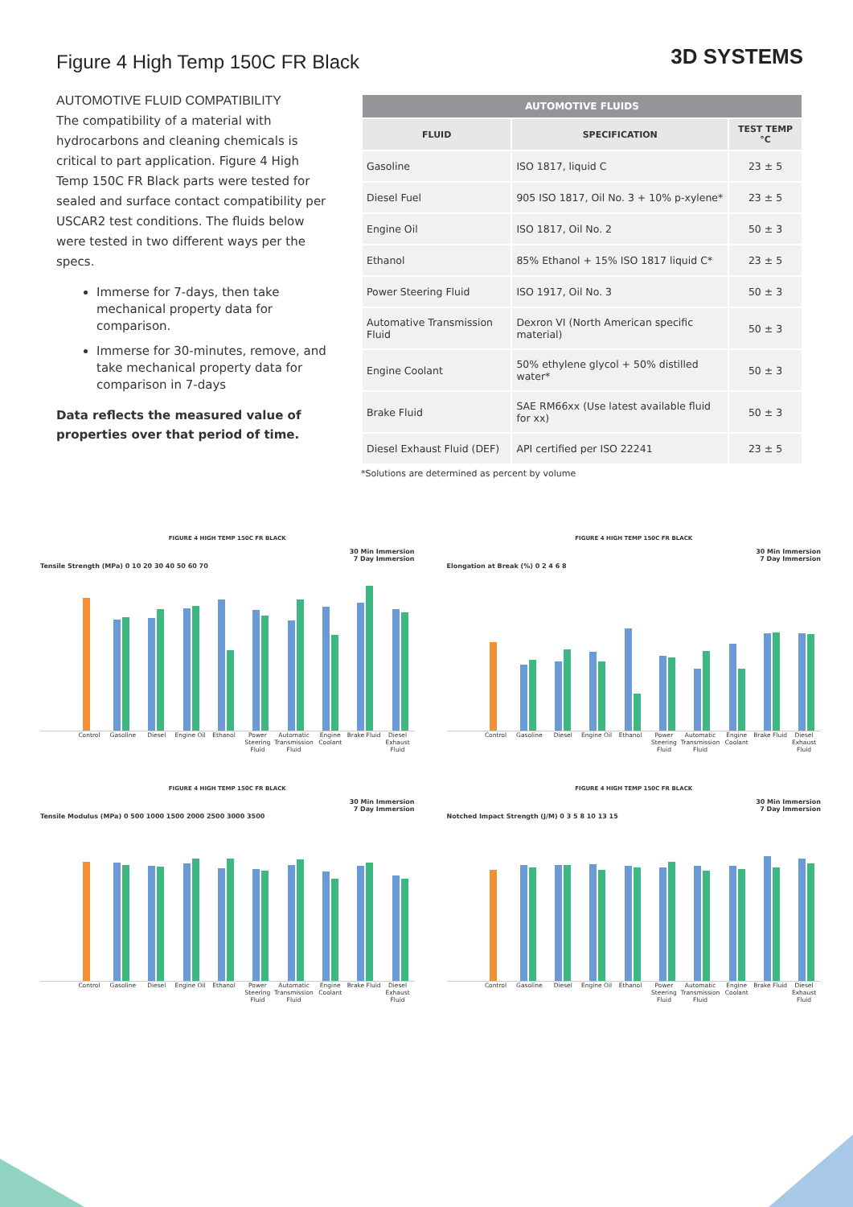Figure 4 High Temp 150C FR Black
3D SYSTEMS
AUTOMOTIVE FLUID COMPATIBILITY
The compatibility of a material with hydrocarbons and cleaning chemicals is critical to part application. Figure 4 High Temp 150C FR Black parts were tested for sealed and surface contact compatibility per USCAR2 test conditions. The fluids below were tested in two different ways per the specs.
Immerse for 7-days, then take mechanical property data for comparison.
Immerse for 30-minutes, remove, and take mechanical property data for comparison in 7-days
Data reflects the measured value of properties over that period of time.
| AUTOMOTIVE FLUIDS | | |
| --- | --- | --- |
| FLUID | SPECIFICATION | TEST TEMP °C |
| Gasoline | ISO 1817, liquid C | 23 ± 5 |
| Diesel Fuel | 905 ISO 1817, Oil No. 3 + 10% p-xylene* | 23 ± 5 |
| Engine Oil | ISO 1817, Oil No. 2 | 50 ± 3 |
| Ethanol | 85% Ethanol + 15% ISO 1817 liquid C* | 23 ± 5 |
| Power Steering Fluid | ISO 1917, Oil No. 3 | 50 ± 3 |
| Automative Transmission Fluid | Dexron VI (North American specific material) | 50 ± 3 |
| Engine Coolant | 50% ethylene glycol + 50% distilled water* | 50 ± 3 |
| Brake Fluid | SAE RM66xx (Use latest available fluid for xx) | 50 ± 3 |
| Diesel Exhaust Fluid (DEF) | API certified per ISO 22241 | 23 ± 5 |
*Solutions are determined as percent by volume
FIGURE 4 HIGH TEMP 150C FR BLACK
30 Min Immersion
7 Day Immersion
Tensile Strength (MPa) 0 10 20 30 40 50 60 70
Control Gasoline Diesel Engine Oil Ethanol Power Steering Fluid Automatic Transmission Fluid Engine Coolant Brake Fluid Diesel Exhaust Fluid
FIGURE 4 HIGH TEMP 150C FR BLACK
30 Min Immersion
7 Day Immersion
Elongation at Break (%) 0 2 4 6 8
Control Gasoline Diesel Engine Oil Ethanol Power Steering Fluid Automatic Transmission Fluid Engine Coolant Brake Fluid Diesel Exhaust Fluid
FIGURE 4 HIGH TEMP 150C FR BLACK
30 Min Immersion
7 Day Immersion
Tensile Modulus (MPa) 0 500 1000 1500 2000 2500 3000 3500
Control Gasoline Diesel Engine Oil Ethanol Power Steering Fluid Automatic Transmission Fluid Engine Coolant Brake Fluid Diesel Exhaust Fluid
FIGURE 4 HIGH TEMP 150C FR BLACK
30 Min Immersion
7 Day Immersion
Notched Impact Strength (J/M) 0 3 5 8 10 13 15
Control Gasoline Diesel Engine Oil Ethanol Power Steering Fluid Automatic Transmission Fluid Engine Coolant Brake Fluid Diesel Exhaust Fluid